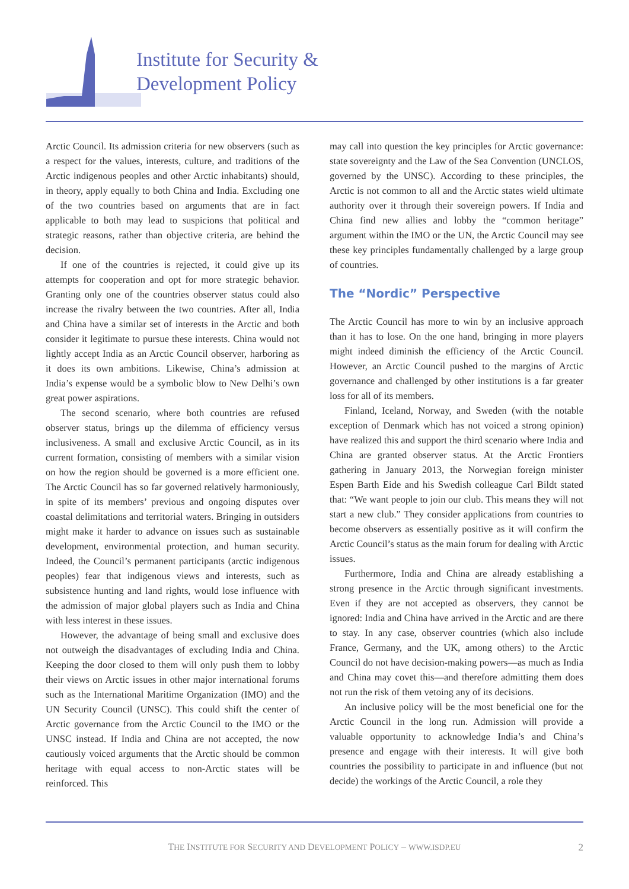Institute for Security &
Development Policy
Arctic Council. Its admission criteria for new observers (such as a respect for the values, interests, culture, and traditions of the Arctic indigenous peoples and other Arctic inhabitants) should, in theory, apply equally to both China and India. Excluding one of the two countries based on arguments that are in fact applicable to both may lead to suspicions that political and strategic reasons, rather than objective criteria, are behind the decision.
If one of the countries is rejected, it could give up its attempts for cooperation and opt for more strategic behavior. Granting only one of the countries observer status could also increase the rivalry between the two countries. After all, India and China have a similar set of interests in the Arctic and both consider it legitimate to pursue these interests. China would not lightly accept India as an Arctic Council observer, harboring as it does its own ambitions. Likewise, China’s admission at India’s expense would be a symbolic blow to New Delhi’s own great power aspirations.
The second scenario, where both countries are refused observer status, brings up the dilemma of efficiency versus inclusiveness. A small and exclusive Arctic Council, as in its current formation, consisting of members with a similar vision on how the region should be governed is a more efficient one. The Arctic Council has so far governed relatively harmoniously, in spite of its members’ previous and ongoing disputes over coastal delimitations and territorial waters. Bringing in outsiders might make it harder to advance on issues such as sustainable development, environmental protection, and human security. Indeed, the Council’s permanent participants (arctic indigenous peoples) fear that indigenous views and interests, such as subsistence hunting and land rights, would lose influence with the admission of major global players such as India and China with less interest in these issues.
However, the advantage of being small and exclusive does not outweigh the disadvantages of excluding India and China. Keeping the door closed to them will only push them to lobby their views on Arctic issues in other major international forums such as the International Maritime Organization (IMO) and the UN Security Council (UNSC). This could shift the center of Arctic governance from the Arctic Council to the IMO or the UNSC instead. If India and China are not accepted, the now cautiously voiced arguments that the Arctic should be common heritage with equal access to non-Arctic states will be reinforced. This
may call into question the key principles for Arctic governance: state sovereignty and the Law of the Sea Convention (UNCLOS, governed by the UNSC). According to these principles, the Arctic is not common to all and the Arctic states wield ultimate authority over it through their sovereign powers. If India and China find new allies and lobby the “common heritage” argument within the IMO or the UN, the Arctic Council may see these key principles fundamentally challenged by a large group of countries.
The “Nordic” Perspective
The Arctic Council has more to win by an inclusive approach than it has to lose. On the one hand, bringing in more players might indeed diminish the efficiency of the Arctic Council. However, an Arctic Council pushed to the margins of Arctic governance and challenged by other institutions is a far greater loss for all of its members.
Finland, Iceland, Norway, and Sweden (with the notable exception of Denmark which has not voiced a strong opinion) have realized this and support the third scenario where India and China are granted observer status. At the Arctic Frontiers gathering in January 2013, the Norwegian foreign minister Espen Barth Eide and his Swedish colleague Carl Bildt stated that: “We want people to join our club. This means they will not start a new club.” They consider applications from countries to become observers as essentially positive as it will confirm the Arctic Council’s status as the main forum for dealing with Arctic issues.
Furthermore, India and China are already establishing a strong presence in the Arctic through significant investments. Even if they are not accepted as observers, they cannot be ignored: India and China have arrived in the Arctic and are there to stay. In any case, observer countries (which also include France, Germany, and the UK, among others) to the Arctic Council do not have decision-making powers—as much as India and China may covet this—and therefore admitting them does not run the risk of them vetoing any of its decisions.
An inclusive policy will be the most beneficial one for the Arctic Council in the long run. Admission will provide a valuable opportunity to acknowledge India’s and China’s presence and engage with their interests. It will give both countries the possibility to participate in and influence (but not decide) the workings of the Arctic Council, a role they
THE INSTITUTE FOR SECURITY AND DEVELOPMENT POLICY – WWW.ISDP.EU 2